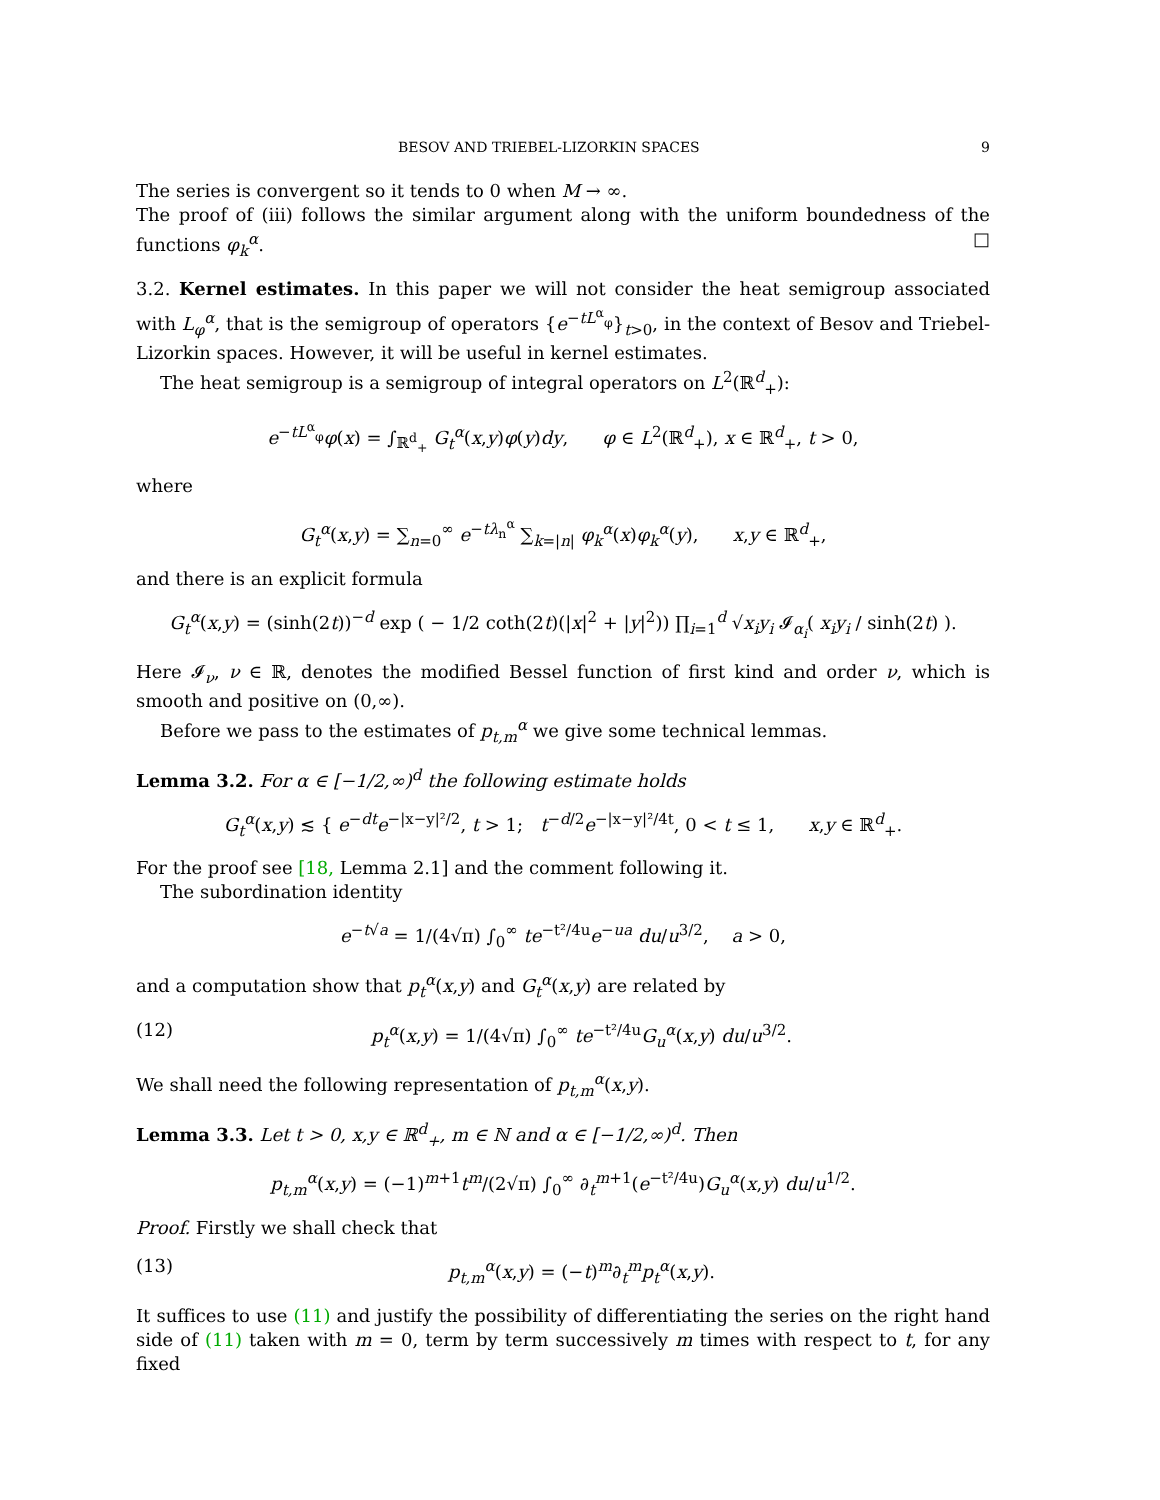BESOV AND TRIEBEL-LIZORKIN SPACES 9
The series is convergent so it tends to 0 when M → ∞.
The proof of (iii) follows the similar argument along with the uniform boundedness of the functions φ<sub>k</sub><sup>α</sup>. □
3.2. Kernel estimates. In this paper we will not consider the heat semigroup associated with L<sub>φ</sub><sup>α</sup>, that is the semigroup of operators {e<sup>−tL<sup>α</sup><sub>φ</sub></sup>}<sub>t>0</sub>, in the context of Besov and Triebel-Lizorkin spaces. However, it will be useful in kernel estimates.
The heat semigroup is a semigroup of integral operators on L<sup>2</sup>(ℝ<sup>d</sup><sub>+</sub>):
e<sup>−tL<sup>α</sup><sub>φ</sub></sup>φ(x) = ∫<sub>ℝ<sup>d</sup><sub>+</sub></sub> G<sub>t</sub><sup>α</sup>(x,y)φ(y)dy, φ ∈ L<sup>2</sup>(ℝ<sup>d</sup><sub>+</sub>), x ∈ ℝ<sup>d</sup><sub>+</sub>, t > 0,
where
G<sub>t</sub><sup>α</sup>(x,y) = ∑<sub>n=0</sub><sup>∞</sup> e<sup>−tλ<sub>n</sub><sup>α</sup></sup> ∑<sub>k=|n|</sub> φ<sub>k</sub><sup>α</sup>(x)φ<sub>k</sub><sup>α</sup>(y), x,y ∈ ℝ<sup>d</sup><sub>+</sub>,
and there is an explicit formula
G<sub>t</sub><sup>α</sup>(x,y) = (sinh(2t))<sup>−d</sup> exp ( − 1/2 coth(2t)(|x|<sup>2</sup> + |y|<sup>2</sup>)) ∏<sub>i=1</sub><sup>d</sup> √x<sub>i</sub>y<sub>i</sub> 𝓘<sub>α<sub>i</sub></sub>( x<sub>i</sub>y<sub>i</sub> / sinh(2t) ).
Here 𝓘<sub>ν</sub>, ν ∈ ℝ, denotes the modified Bessel function of first kind and order ν, which is smooth and positive on (0,∞).
Before we pass to the estimates of p<sub>t,m</sub><sup>α</sup> we give some technical lemmas.
Lemma 3.2. For α ∈ [−1/2,∞)<sup>d</sup> the following estimate holds
G<sub>t</sub><sup>α</sup>(x,y) ≲ { e<sup>−dt</sup>e<sup>−|x−y|²/2</sup>, t > 1; t<sup>−d/2</sup>e<sup>−|x−y|²/4t</sup>, 0 < t ≤ 1, x,y ∈ ℝ<sup>d</sup><sub>+</sub>.
For the proof see [18, Lemma 2.1] and the comment following it.
The subordination identity
e<sup>−t√a</sup> = 1/(4√π) ∫<sub>0</sub><sup>∞</sup> te<sup>−t²/4u</sup>e<sup>−ua</sup> du/u<sup>3/2</sup>, a > 0,
and a computation show that p<sub>t</sub><sup>α</sup>(x,y) and G<sub>t</sub><sup>α</sup>(x,y) are related by
(12) p<sub>t</sub><sup>α</sup>(x,y) = 1/(4√π) ∫<sub>0</sub><sup>∞</sup> te<sup>−t²/4u</sup>G<sub>u</sub><sup>α</sup>(x,y) du/u<sup>3/2</sup>.
We shall need the following representation of p<sub>t,m</sub><sup>α</sup>(x,y).
Lemma 3.3. Let t > 0, x,y ∈ ℝ<sup>d</sup><sub>+</sub>, m ∈ ℕ and α ∈ [−1/2,∞)<sup>d</sup>. Then
p<sub>t,m</sub><sup>α</sup>(x,y) = (−1)<sup>m+1</sup>t<sup>m</sup>/(2√π) ∫<sub>0</sub><sup>∞</sup> ∂<sub>t</sub><sup>m+1</sup>(e<sup>−t²/4u</sup>)G<sub>u</sub><sup>α</sup>(x,y) du/u<sup>1/2</sup>.
Proof. Firstly we shall check that
(13) p<sub>t,m</sub><sup>α</sup>(x,y) = (−t)<sup>m</sup>∂<sub>t</sub><sup>m</sup>p<sub>t</sub><sup>α</sup>(x,y).
It suffices to use (11) and justify the possibility of differentiating the series on the right hand side of (11) taken with m = 0, term by term successively m times with respect to t, for any fixed